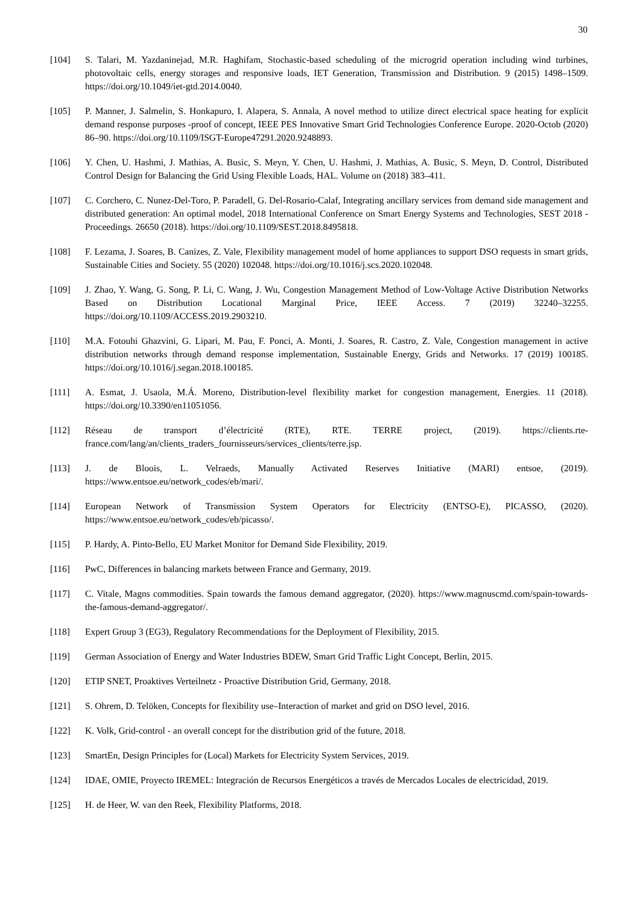30
[104] S. Talari, M. Yazdaninejad, M.R. Haghifam, Stochastic-based scheduling of the microgrid operation including wind turbines, photovoltaic cells, energy storages and responsive loads, IET Generation, Transmission and Distribution. 9 (2015) 1498–1509. https://doi.org/10.1049/iet-gtd.2014.0040.
[105] P. Manner, J. Salmelin, S. Honkapuro, I. Alapera, S. Annala, A novel method to utilize direct electrical space heating for explicit demand response purposes -proof of concept, IEEE PES Innovative Smart Grid Technologies Conference Europe. 2020-Octob (2020) 86–90. https://doi.org/10.1109/ISGT-Europe47291.2020.9248893.
[106] Y. Chen, U. Hashmi, J. Mathias, A. Busic, S. Meyn, Y. Chen, U. Hashmi, J. Mathias, A. Busic, S. Meyn, D. Control, Distributed Control Design for Balancing the Grid Using Flexible Loads, HAL. Volume on (2018) 383–411.
[107] C. Corchero, C. Nunez-Del-Toro, P. Paradell, G. Del-Rosario-Calaf, Integrating ancillary services from demand side management and distributed generation: An optimal model, 2018 International Conference on Smart Energy Systems and Technologies, SEST 2018 - Proceedings. 26650 (2018). https://doi.org/10.1109/SEST.2018.8495818.
[108] F. Lezama, J. Soares, B. Canizes, Z. Vale, Flexibility management model of home appliances to support DSO requests in smart grids, Sustainable Cities and Society. 55 (2020) 102048. https://doi.org/10.1016/j.scs.2020.102048.
[109] J. Zhao, Y. Wang, G. Song, P. Li, C. Wang, J. Wu, Congestion Management Method of Low-Voltage Active Distribution Networks Based on Distribution Locational Marginal Price, IEEE Access. 7 (2019) 32240–32255. https://doi.org/10.1109/ACCESS.2019.2903210.
[110] M.A. Fotouhi Ghazvini, G. Lipari, M. Pau, F. Ponci, A. Monti, J. Soares, R. Castro, Z. Vale, Congestion management in active distribution networks through demand response implementation, Sustainable Energy, Grids and Networks. 17 (2019) 100185. https://doi.org/10.1016/j.segan.2018.100185.
[111] A. Esmat, J. Usaola, M.Á. Moreno, Distribution-level flexibility market for congestion management, Energies. 11 (2018). https://doi.org/10.3390/en11051056.
[112] Réseau de transport d’électricité (RTE), RTE. TERRE project, (2019). https://clients.rte-france.com/lang/an/clients_traders_fournisseurs/services_clients/terre.jsp.
[113] J. de Bloois, L. Velraeds, Manually Activated Reserves Initiative (MARI) entsoe, (2019). https://www.entsoe.eu/network_codes/eb/mari/.
[114] European Network of Transmission System Operators for Electricity (ENTSO-E), PICASSO, (2020). https://www.entsoe.eu/network_codes/eb/picasso/.
[115] P. Hardy, A. Pinto-Bello, EU Market Monitor for Demand Side Flexibility, 2019.
[116] PwC, Differences in balancing markets between France and Germany, 2019.
[117] C. Vitale, Magns commodities. Spain towards the famous demand aggregator, (2020). https://www.magnuscmd.com/spain-towards-the-famous-demand-aggregator/.
[118] Expert Group 3 (EG3), Regulatory Recommendations for the Deployment of Flexibility, 2015.
[119] German Association of Energy and Water Industries BDEW, Smart Grid Traffic Light Concept, Berlin, 2015.
[120] ETIP SNET, Proaktives Verteilnetz - Proactive Distribution Grid, Germany, 2018.
[121] S. Ohrem, D. Telöken, Concepts for flexibility use–Interaction of market and grid on DSO level, 2016.
[122] K. Volk, Grid-control - an overall concept for the distribution grid of the future, 2018.
[123] SmartEn, Design Principles for (Local) Markets for Electricity System Services, 2019.
[124] IDAE, OMIE, Proyecto IREMEL: Integración de Recursos Energéticos a través de Mercados Locales de electricidad, 2019.
[125] H. de Heer, W. van den Reek, Flexibility Platforms, 2018.